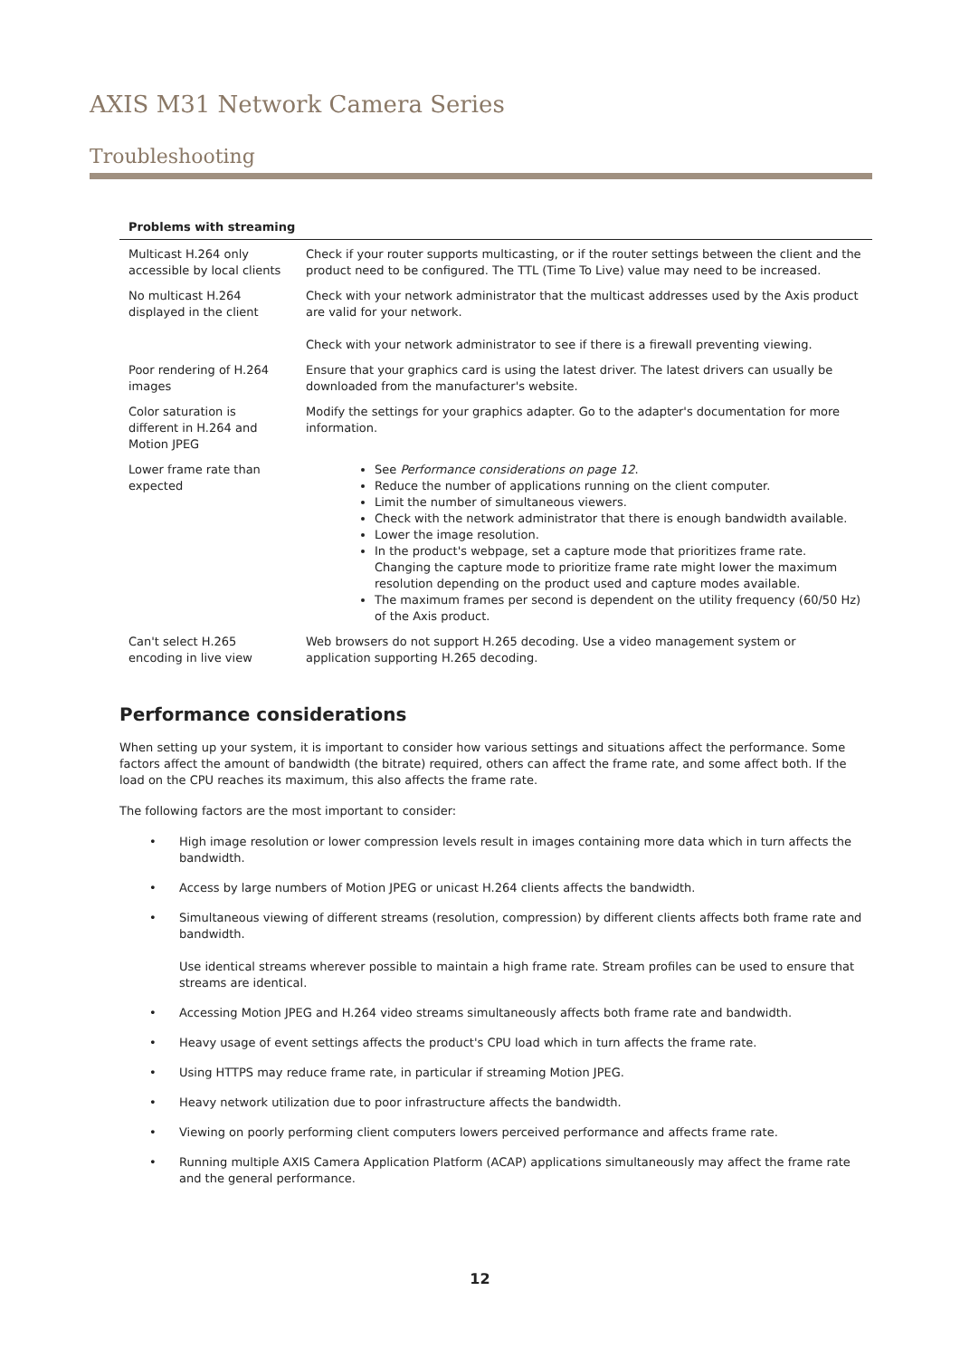AXIS M31 Network Camera Series
Troubleshooting
| Problems with streaming | |
| --- | --- |
| Multicast H.264 only accessible by local clients | Check if your router supports multicasting, or if the router settings between the client and the product need to be configured. The TTL (Time To Live) value may need to be increased. |
| No multicast H.264 displayed in the client | Check with your network administrator that the multicast addresses used by the Axis product are valid for your network. Check with your network administrator to see if there is a firewall preventing viewing. |
| Poor rendering of H.264 images | Ensure that your graphics card is using the latest driver. The latest drivers can usually be downloaded from the manufacturer's website. |
| Color saturation is different in H.264 and Motion JPEG | Modify the settings for your graphics adapter. Go to the adapter's documentation for more information. |
| Lower frame rate than expected | See Performance considerations on page 12 . Reduce the number of applications running on the client computer. Limit the number of simultaneous viewers. Check with the network administrator that there is enough bandwidth available. Lower the image resolution. In the product's webpage, set a capture mode that prioritizes frame rate. Changing the capture mode to prioritize frame rate might lower the maximum resolution depending on the product used and capture modes available. The maximum frames per second is dependent on the utility frequency (60/50 Hz) of the Axis product. |
| Can't select H.265 encoding in live view | Web browsers do not support H.265 decoding. Use a video management system or application supporting H.265 decoding. |
Performance considerations
When setting up your system, it is important to consider how various settings and situations affect the performance. Some factors affect the amount of bandwidth (the bitrate) required, others can affect the frame rate, and some affect both. If the load on the CPU reaches its maximum, this also affects the frame rate.
The following factors are the most important to consider:
• High image resolution or lower compression levels result in images containing more data which in turn affects the bandwidth.
• Access by large numbers of Motion JPEG or unicast H.264 clients affects the bandwidth.
• Simultaneous viewing of different streams (resolution, compression) by different clients affects both frame rate and bandwidth.
Use identical streams wherever possible to maintain a high frame rate. Stream profiles can be used to ensure that streams are identical.
• Accessing Motion JPEG and H.264 video streams simultaneously affects both frame rate and bandwidth.
• Heavy usage of event settings affects the product's CPU load which in turn affects the frame rate.
• Using HTTPS may reduce frame rate, in particular if streaming Motion JPEG.
• Heavy network utilization due to poor infrastructure affects the bandwidth.
• Viewing on poorly performing client computers lowers perceived performance and affects frame rate.
• Running multiple AXIS Camera Application Platform (ACAP) applications simultaneously may affect the frame rate and the general performance.
12